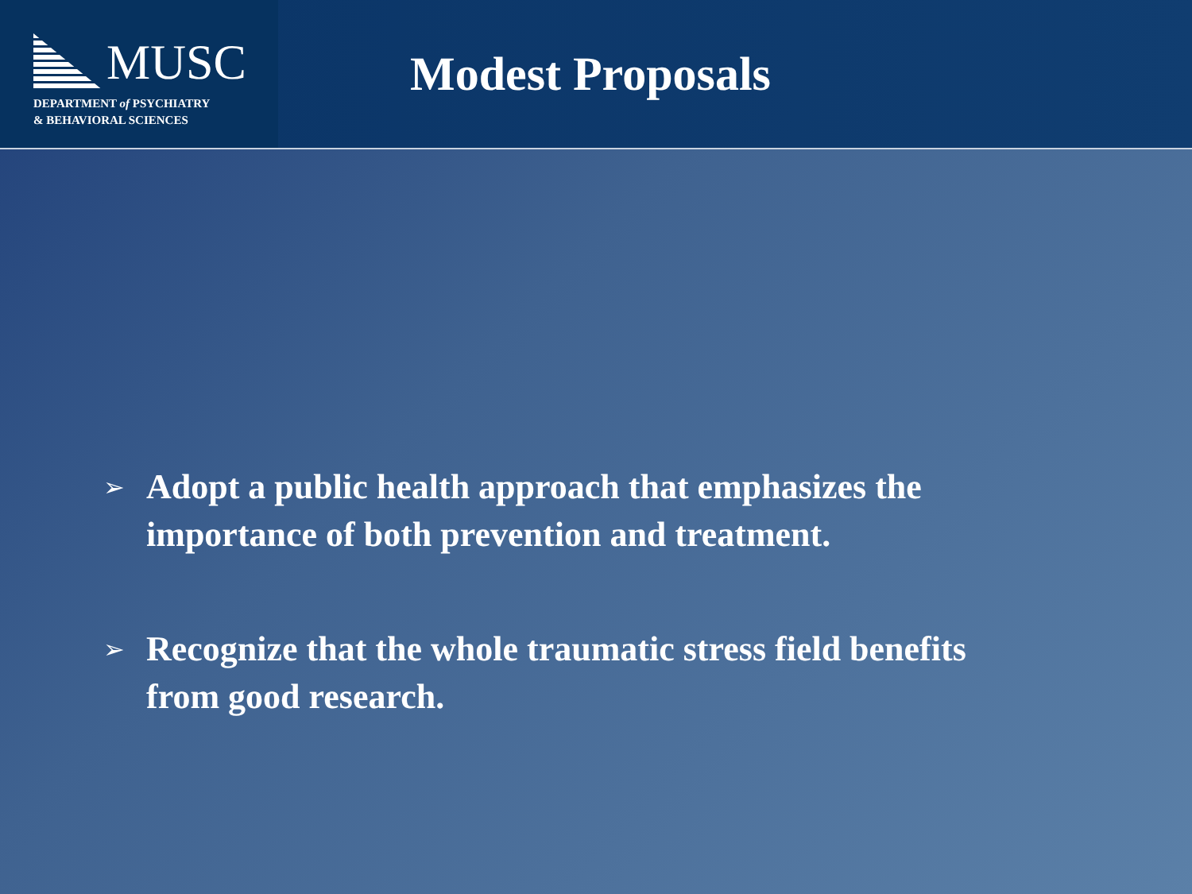MUSC
DEPARTMENT of PSYCHIATRY
& BEHAVIORAL SCIENCES
Modest Proposals
➢ Adopt a public health approach that emphasizes the importance of both prevention and treatment.
➢ Recognize that the whole traumatic stress field benefits from good research.